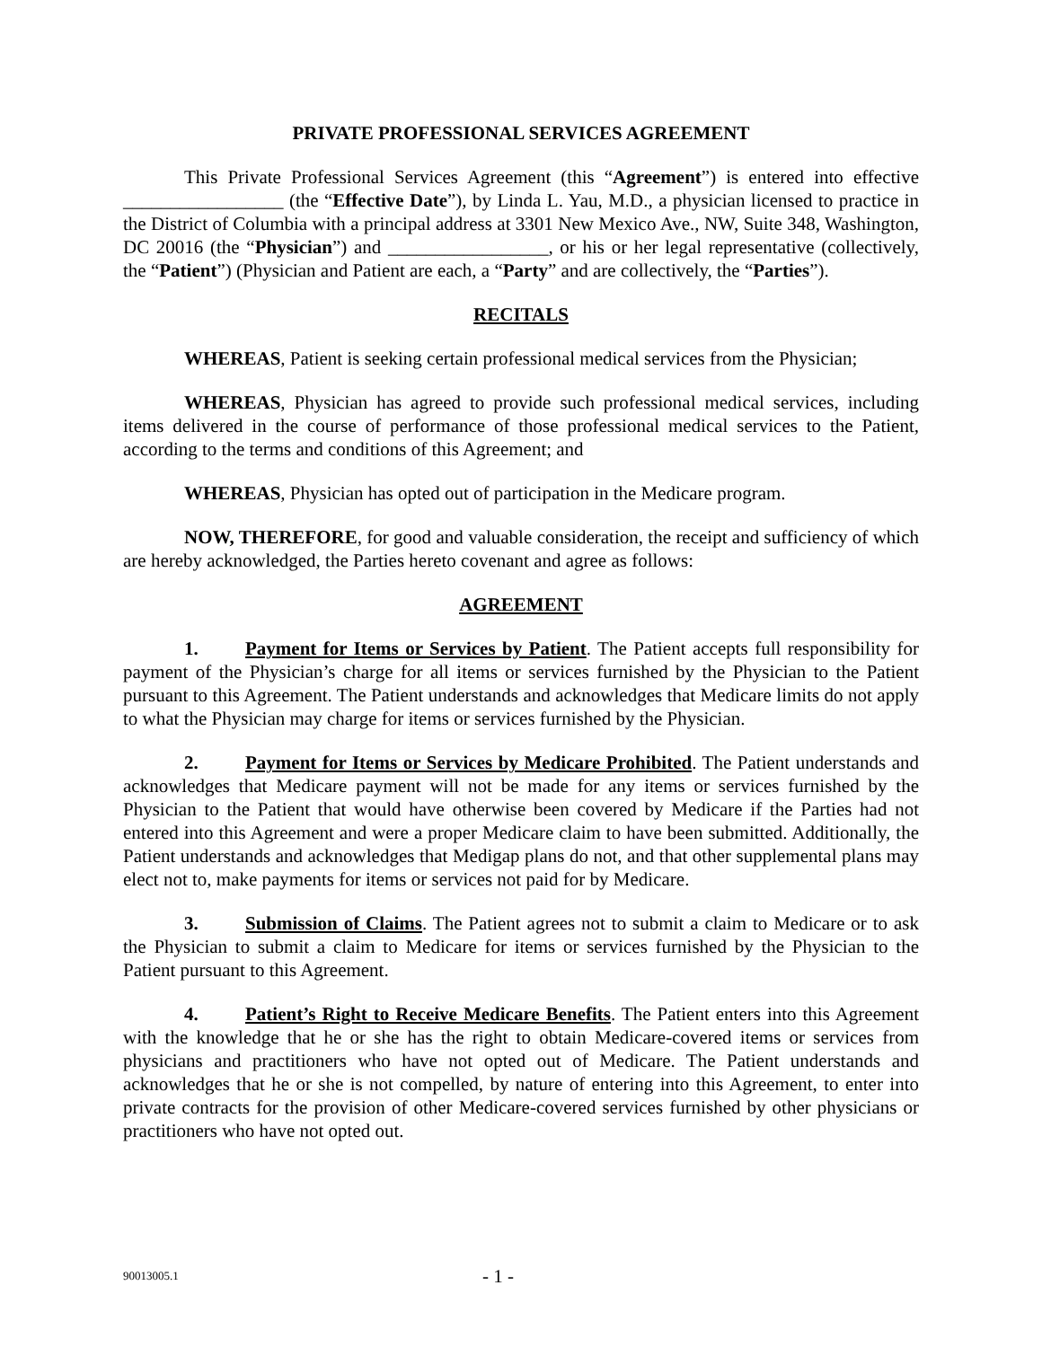PRIVATE PROFESSIONAL SERVICES AGREEMENT
This Private Professional Services Agreement (this “Agreement”) is entered into effective _________________ (the “Effective Date”), by Linda L. Yau, M.D., a physician licensed to practice in the District of Columbia with a principal address at 3301 New Mexico Ave., NW, Suite 348, Washington, DC 20016 (the “Physician”) and _________________, or his or her legal representative (collectively, the “Patient”) (Physician and Patient are each, a “Party” and are collectively, the “Parties”).
RECITALS
WHEREAS, Patient is seeking certain professional medical services from the Physician;
WHEREAS, Physician has agreed to provide such professional medical services, including items delivered in the course of performance of those professional medical services to the Patient, according to the terms and conditions of this Agreement; and
WHEREAS, Physician has opted out of participation in the Medicare program.
NOW, THEREFORE, for good and valuable consideration, the receipt and sufficiency of which are hereby acknowledged, the Parties hereto covenant and agree as follows:
AGREEMENT
1. Payment for Items or Services by Patient. The Patient accepts full responsibility for payment of the Physician’s charge for all items or services furnished by the Physician to the Patient pursuant to this Agreement. The Patient understands and acknowledges that Medicare limits do not apply to what the Physician may charge for items or services furnished by the Physician.
2. Payment for Items or Services by Medicare Prohibited. The Patient understands and acknowledges that Medicare payment will not be made for any items or services furnished by the Physician to the Patient that would have otherwise been covered by Medicare if the Parties had not entered into this Agreement and were a proper Medicare claim to have been submitted. Additionally, the Patient understands and acknowledges that Medigap plans do not, and that other supplemental plans may elect not to, make payments for items or services not paid for by Medicare.
3. Submission of Claims. The Patient agrees not to submit a claim to Medicare or to ask the Physician to submit a claim to Medicare for items or services furnished by the Physician to the Patient pursuant to this Agreement.
4. Patient’s Right to Receive Medicare Benefits. The Patient enters into this Agreement with the knowledge that he or she has the right to obtain Medicare-covered items or services from physicians and practitioners who have not opted out of Medicare. The Patient understands and acknowledges that he or she is not compelled, by nature of entering into this Agreement, to enter into private contracts for the provision of other Medicare-covered services furnished by other physicians or practitioners who have not opted out.
90013005.1 - 1 -